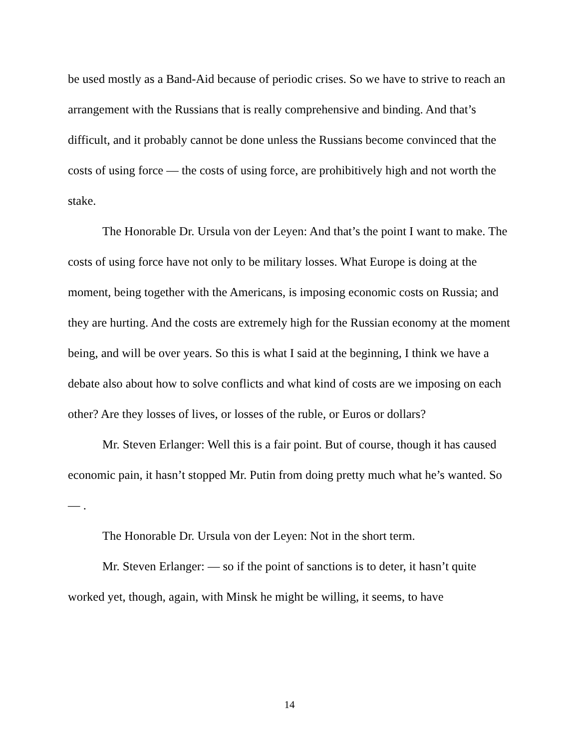be used mostly as a Band-Aid because of periodic crises. So we have to strive to reach an arrangement with the Russians that is really comprehensive and binding. And that’s difficult, and it probably cannot be done unless the Russians become convinced that the costs of using force — the costs of using force, are prohibitively high and not worth the stake.
The Honorable Dr. Ursula von der Leyen: And that’s the point I want to make. The costs of using force have not only to be military losses. What Europe is doing at the moment, being together with the Americans, is imposing economic costs on Russia; and they are hurting. And the costs are extremely high for the Russian economy at the moment being, and will be over years. So this is what I said at the beginning, I think we have a debate also about how to solve conflicts and what kind of costs are we imposing on each other? Are they losses of lives, or losses of the ruble, or Euros or dollars?
Mr. Steven Erlanger: Well this is a fair point. But of course, though it has caused economic pain, it hasn’t stopped Mr. Putin from doing pretty much what he’s wanted. So — .
The Honorable Dr. Ursula von der Leyen: Not in the short term.
Mr. Steven Erlanger: — so if the point of sanctions is to deter, it hasn’t quite worked yet, though, again, with Minsk he might be willing, it seems, to have
14